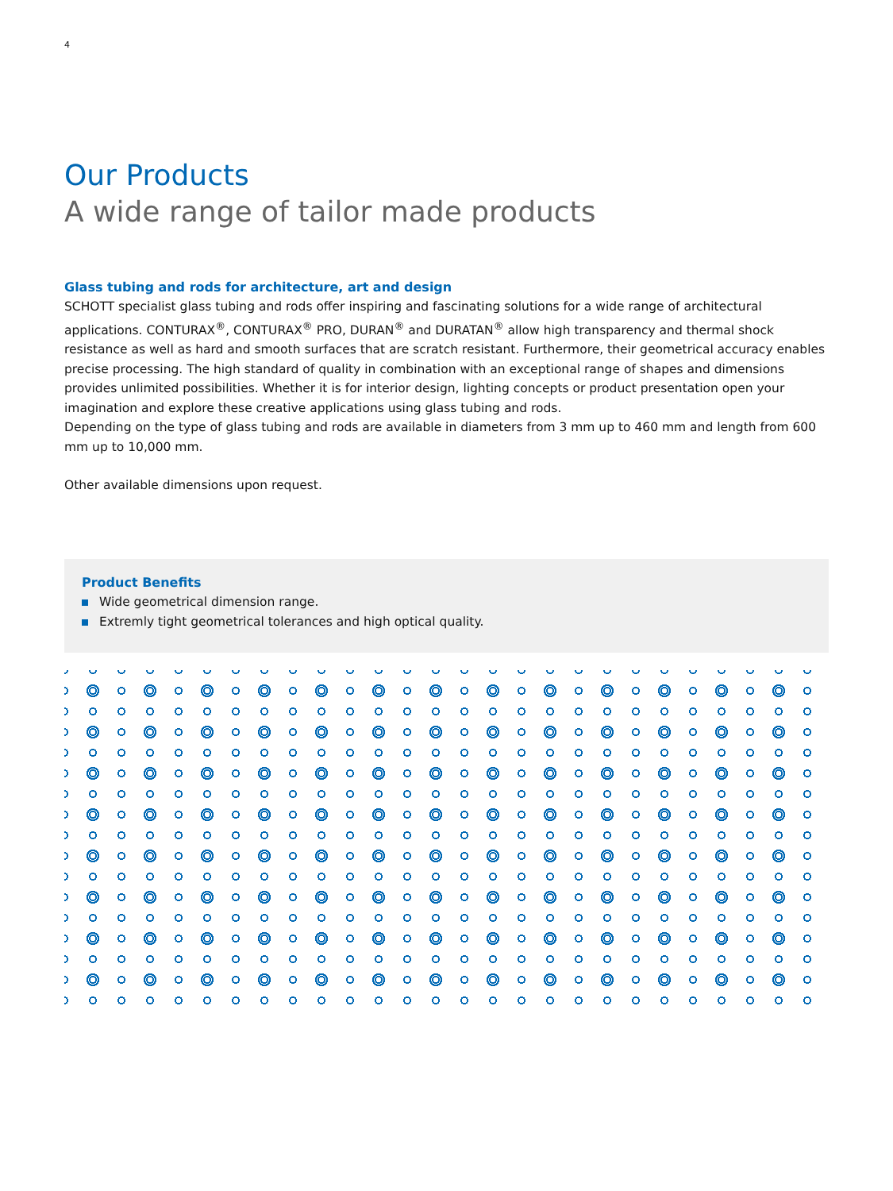4
Our Products
A wide range of tailor made products
Glass tubing and rods for architecture, art and design
SCHOTT specialist glass tubing and rods offer inspiring and fascinating solutions for a wide range of architectural applications. CONTURAX<sup>®</sup>, CONTURAX<sup>®</sup> PRO, DURAN<sup>®</sup> and DURATAN<sup>®</sup> allow high transparency and thermal shock resistance as well as hard and smooth surfaces that are scratch resistant. Furthermore, their geometrical accuracy enables precise processing. The high standard of quality in combination with an exceptional range of shapes and dimensions provides unlimited possibilities. Whether it is for interior design, lighting concepts or product presentation open your imagination and explore these creative applications using glass tubing and rods.
Depending on the type of glass tubing and rods are available in diameters from 3 mm up to 460 mm and length from 600 mm up to 10,000 mm.
Other available dimensions upon request.
Product Benefits
Wide geometrical dimension range.
Extremly tight geometrical tolerances and high optical quality.